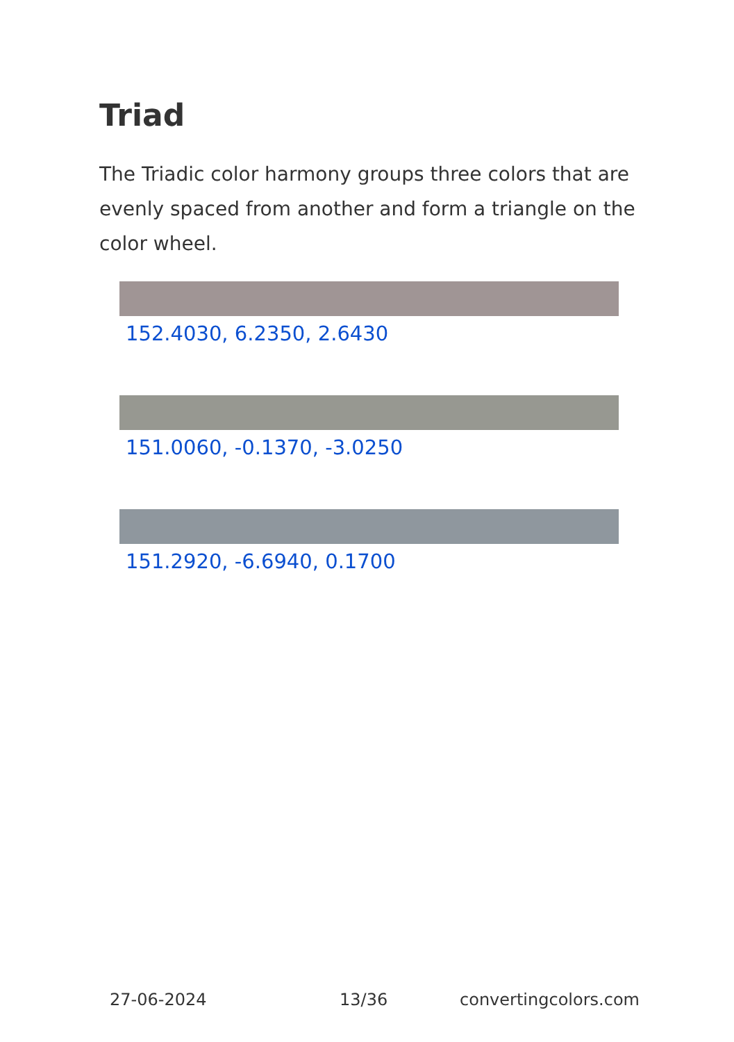Triad
The Triadic color harmony groups three colors that are evenly spaced from another and form a triangle on the color wheel.
152.4030, 6.2350, 2.6430
151.0060, -0.1370, -3.0250
151.2920, -6.6940, 0.1700
27-06-2024 13/36 convertingcolors.com